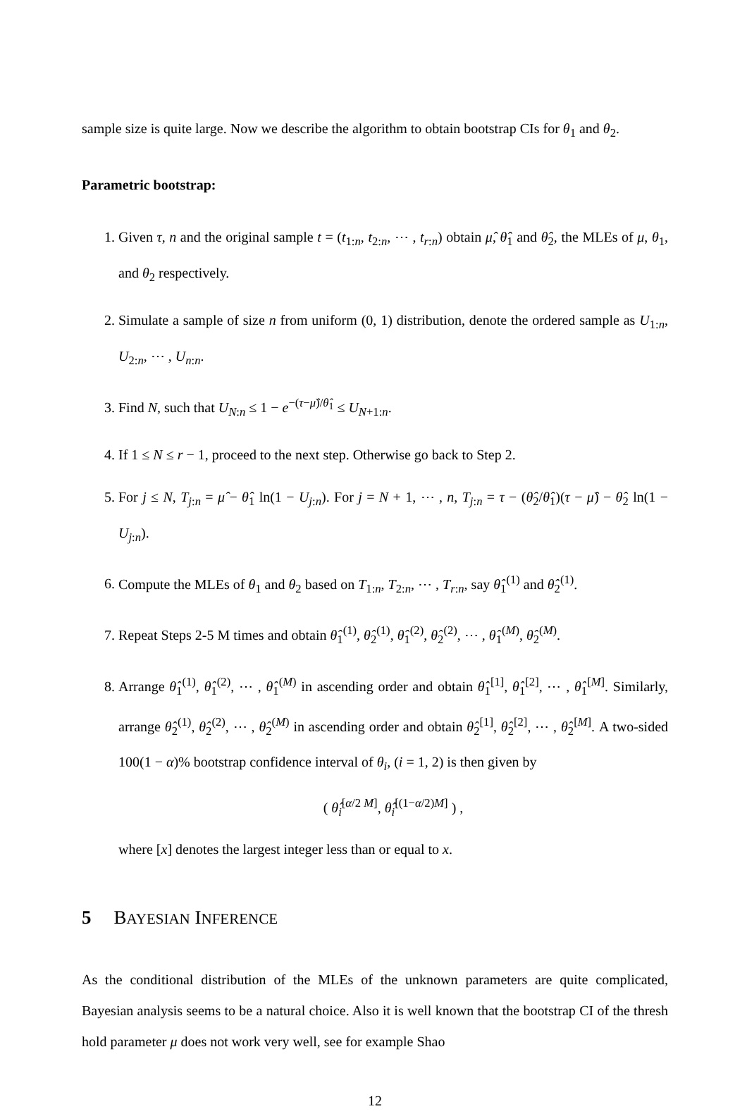sample size is quite large. Now we describe the algorithm to obtain bootstrap CIs for θ<sub>1</sub> and θ<sub>2</sub>.
Parametric bootstrap:
1. Given τ, n and the original sample t = (t<sub>1:n</sub>, t<sub>2:n</sub>, ⋯ , t<sub>r:n</sub>) obtain μ̂, θ̂<sub>1</sub> and θ̂<sub>2</sub>, the MLEs of μ, θ<sub>1</sub>, and θ<sub>2</sub> respectively.
2. Simulate a sample of size n from uniform (0, 1) distribution, denote the ordered sample as U<sub>1:n</sub>, U<sub>2:n</sub>, ⋯ , U<sub>n:n</sub>.
3. Find N, such that U<sub>N:n</sub> ≤ 1 − e<sup>−(τ−μ̂)/θ̂<sub>1</sub></sup> ≤ U<sub>N+1:n</sub>.
4. If 1 ≤ N ≤ r − 1, proceed to the next step. Otherwise go back to Step 2.
5. For j ≤ N, T<sub>j:n</sub> = μ̂ − θ̂<sub>1</sub> ln(1 − U<sub>j:n</sub>). For j = N + 1, ⋯ , n, T<sub>j:n</sub> = τ − (θ̂<sub>2</sub>/θ̂<sub>1</sub>)(τ − μ̂) − θ̂<sub>2</sub> ln(1 − U<sub>j:n</sub>).
6. Compute the MLEs of θ<sub>1</sub> and θ<sub>2</sub> based on T<sub>1:n</sub>, T<sub>2:n</sub>, ⋯ , T<sub>r:n</sub>, say θ̂<sub>1</sub><sup>(1)</sup> and θ̂<sub>2</sub><sup>(1)</sup>.
7. Repeat Steps 2-5 M times and obtain θ̂<sub>1</sub><sup>(1)</sup>, θ̂<sub>2</sub><sup>(1)</sup>, θ̂<sub>1</sub><sup>(2)</sup>, θ̂<sub>2</sub><sup>(2)</sup>, ⋯ , θ̂<sub>1</sub><sup>(M)</sup>, θ̂<sub>2</sub><sup>(M)</sup>.
8. Arrange θ̂<sub>1</sub><sup>(1)</sup>, θ̂<sub>1</sub><sup>(2)</sup>, ⋯ , θ̂<sub>1</sub><sup>(M)</sup> in ascending order and obtain θ̂<sub>1</sub><sup>[1]</sup>, θ̂<sub>1</sub><sup>[2]</sup>, ⋯ , θ̂<sub>1</sub><sup>[M]</sup>. Similarly, arrange θ̂<sub>2</sub><sup>(1)</sup>, θ̂<sub>2</sub><sup>(2)</sup>, ⋯ , θ̂<sub>2</sub><sup>(M)</sup> in ascending order and obtain θ̂<sub>2</sub><sup>[1]</sup>, θ̂<sub>2</sub><sup>[2]</sup>, ⋯ , θ̂<sub>2</sub><sup>[M]</sup>. A two-sided 100(1 − α)% bootstrap confidence interval of θ<sub>i</sub>, (i = 1, 2) is then given by
( θ̂<sub>i</sub><sup>[α/2 M]</sup>, θ̂<sub>i</sub><sup>[(1−α/2)M]</sup> ) ,
where [x] denotes the largest integer less than or equal to x.
5 BAYESIAN INFERENCE
As the conditional distribution of the MLEs of the unknown parameters are quite complicated, Bayesian analysis seems to be a natural choice. Also it is well known that the bootstrap CI of the thresh hold parameter μ does not work very well, see for example Shao
12